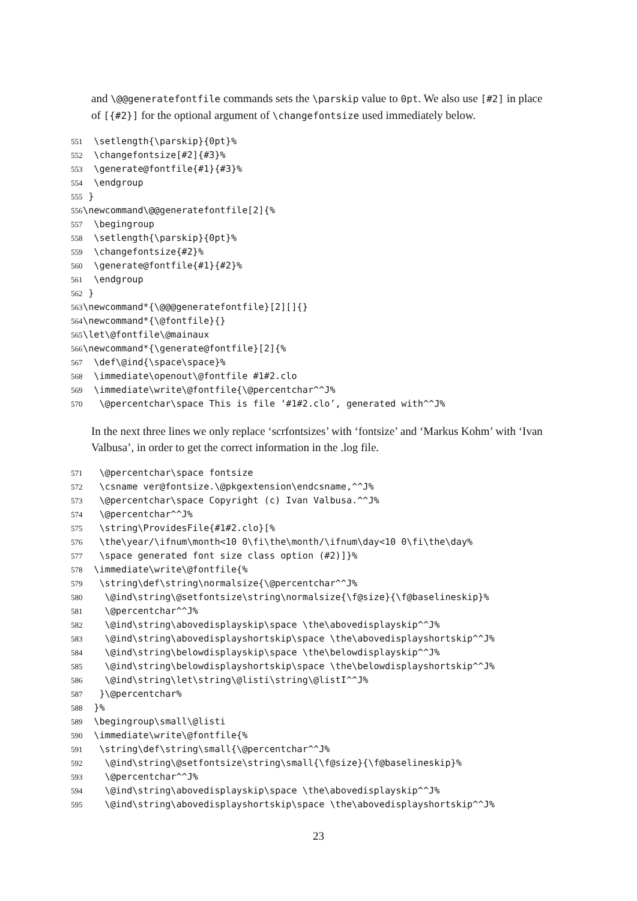and \@@generatefontfile commands sets the \parskip value to 0pt. We also use [#2] in place of [{#2}] for the optional argument of \changefontsize used immediately below.
551  \setlength{\parskip}{0pt}%
552  \changefontsize[#2]{#3}%
553  \generate@fontfile{#1}{#3}%
554  \endgroup
555 }
556\newcommand\@@generatefontfile[2]{%
557  \begingroup
558  \setlength{\parskip}{0pt}%
559  \changefontsize{#2}%
560  \generate@fontfile{#1}{#2}%
561  \endgroup
562 }
563\newcommand*{\@@@generatefontfile}[2][]{}
564\newcommand*{\@fontfile}{}
565\let\@fontfile\@mainaux
566\newcommand*{\generate@fontfile}[2]{%
567  \def\@ind{\space\space}%
568  \immediate\openout\@fontfile #1#2.clo
569  \immediate\write\@fontfile{\@percentchar^^J%
570   \@percentchar\space This is file ‘#1#2.clo’, generated with^^J%
In the next three lines we only replace ‘scrfontsizes’ with ‘fontsize’ and ‘Markus Kohm’ with ‘Ivan Valbusa’, in order to get the correct information in the .log file.
571   \@percentchar\space fontsize
572   \csname ver@fontsize.\@pkgextension\endcsname,^^J%
573   \@percentchar\space Copyright (c) Ivan Valbusa.^^J%
574   \@percentchar^^J%
575   \string\ProvidesFile{#1#2.clo}[%
576   \the\year/\ifnum\month<10 0\fi\the\month/\ifnum\day<10 0\fi\the\day%
577   \space generated font size class option (#2)]}%
578  \immediate\write\@fontfile{%
579   \string\def\string\normalsize{\@percentchar^^J%
580    \@ind\string\@setfontsize\string\normalsize{\f@size}{\f@baselineskip}%
581    \@percentchar^^J%
582    \@ind\string\abovedisplayskip\space \the\abovedisplayskip^^J%
583    \@ind\string\abovedisplayshortskip\space \the\abovedisplayshortskip^^J%
584    \@ind\string\belowdisplayskip\space \the\belowdisplayskip^^J%
585    \@ind\string\belowdisplayshortskip\space \the\belowdisplayshortskip^^J%
586    \@ind\string\let\string\@listi\string\@listI^^J%
587   }\@percentchar%
588  }%
589  \begingroup\small\@listi
590  \immediate\write\@fontfile{%
591   \string\def\string\small{\@percentchar^^J%
592    \@ind\string\@setfontsize\string\small{\f@size}{\f@baselineskip}%
593    \@percentchar^^J%
594    \@ind\string\abovedisplayskip\space \the\abovedisplayskip^^J%
595    \@ind\string\abovedisplayshortskip\space \the\abovedisplayshortskip^^J%
23